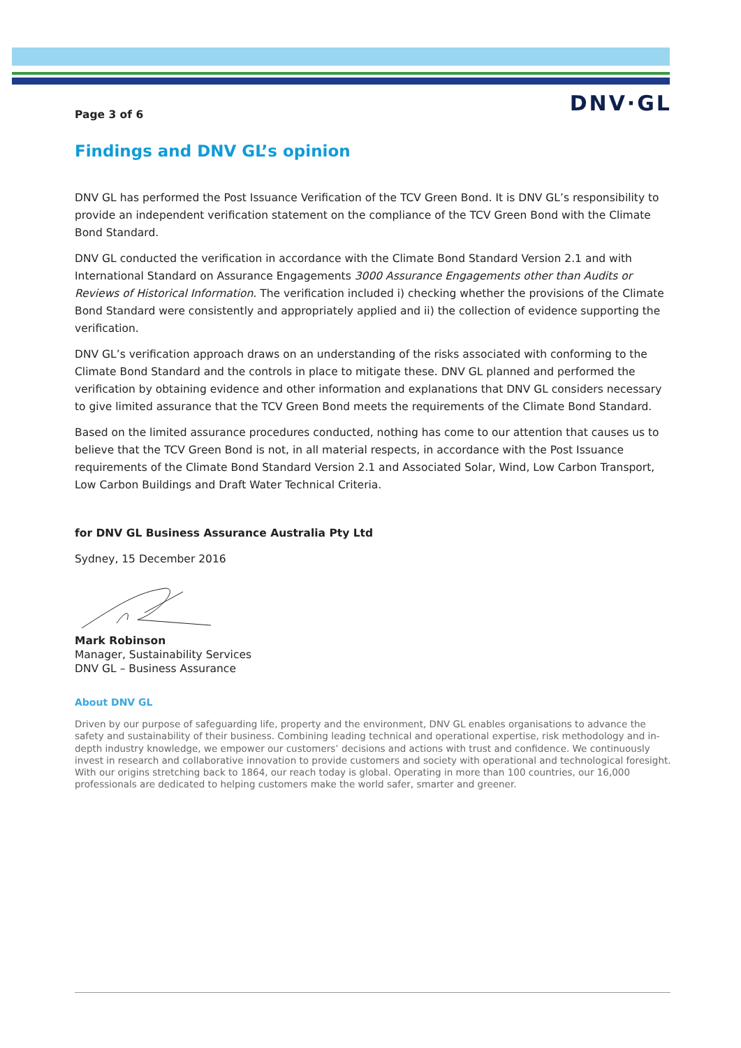DNV·GL
Page 3 of 6
Findings and DNV GL’s opinion
DNV GL has performed the Post Issuance Verification of the TCV Green Bond. It is DNV GL’s responsibility to provide an independent verification statement on the compliance of the TCV Green Bond with the Climate Bond Standard.
DNV GL conducted the verification in accordance with the Climate Bond Standard Version 2.1 and with International Standard on Assurance Engagements 3000 Assurance Engagements other than Audits or Reviews of Historical Information. The verification included i) checking whether the provisions of the Climate Bond Standard were consistently and appropriately applied and ii) the collection of evidence supporting the verification.
DNV GL’s verification approach draws on an understanding of the risks associated with conforming to the Climate Bond Standard and the controls in place to mitigate these. DNV GL planned and performed the verification by obtaining evidence and other information and explanations that DNV GL considers necessary to give limited assurance that the TCV Green Bond meets the requirements of the Climate Bond Standard.
Based on the limited assurance procedures conducted, nothing has come to our attention that causes us to believe that the TCV Green Bond is not, in all material respects, in accordance with the Post Issuance requirements of the Climate Bond Standard Version 2.1 and Associated Solar, Wind, Low Carbon Transport, Low Carbon Buildings and Draft Water Technical Criteria.
for DNV GL Business Assurance Australia Pty Ltd
Sydney, 15 December 2016
Mark Robinson
Manager, Sustainability Services
DNV GL – Business Assurance
About DNV GL
Driven by our purpose of safeguarding life, property and the environment, DNV GL enables organisations to advance the safety and sustainability of their business. Combining leading technical and operational expertise, risk methodology and in-depth industry knowledge, we empower our customers’ decisions and actions with trust and confidence. We continuously invest in research and collaborative innovation to provide customers and society with operational and technological foresight. With our origins stretching back to 1864, our reach today is global. Operating in more than 100 countries, our 16,000 professionals are dedicated to helping customers make the world safer, smarter and greener.